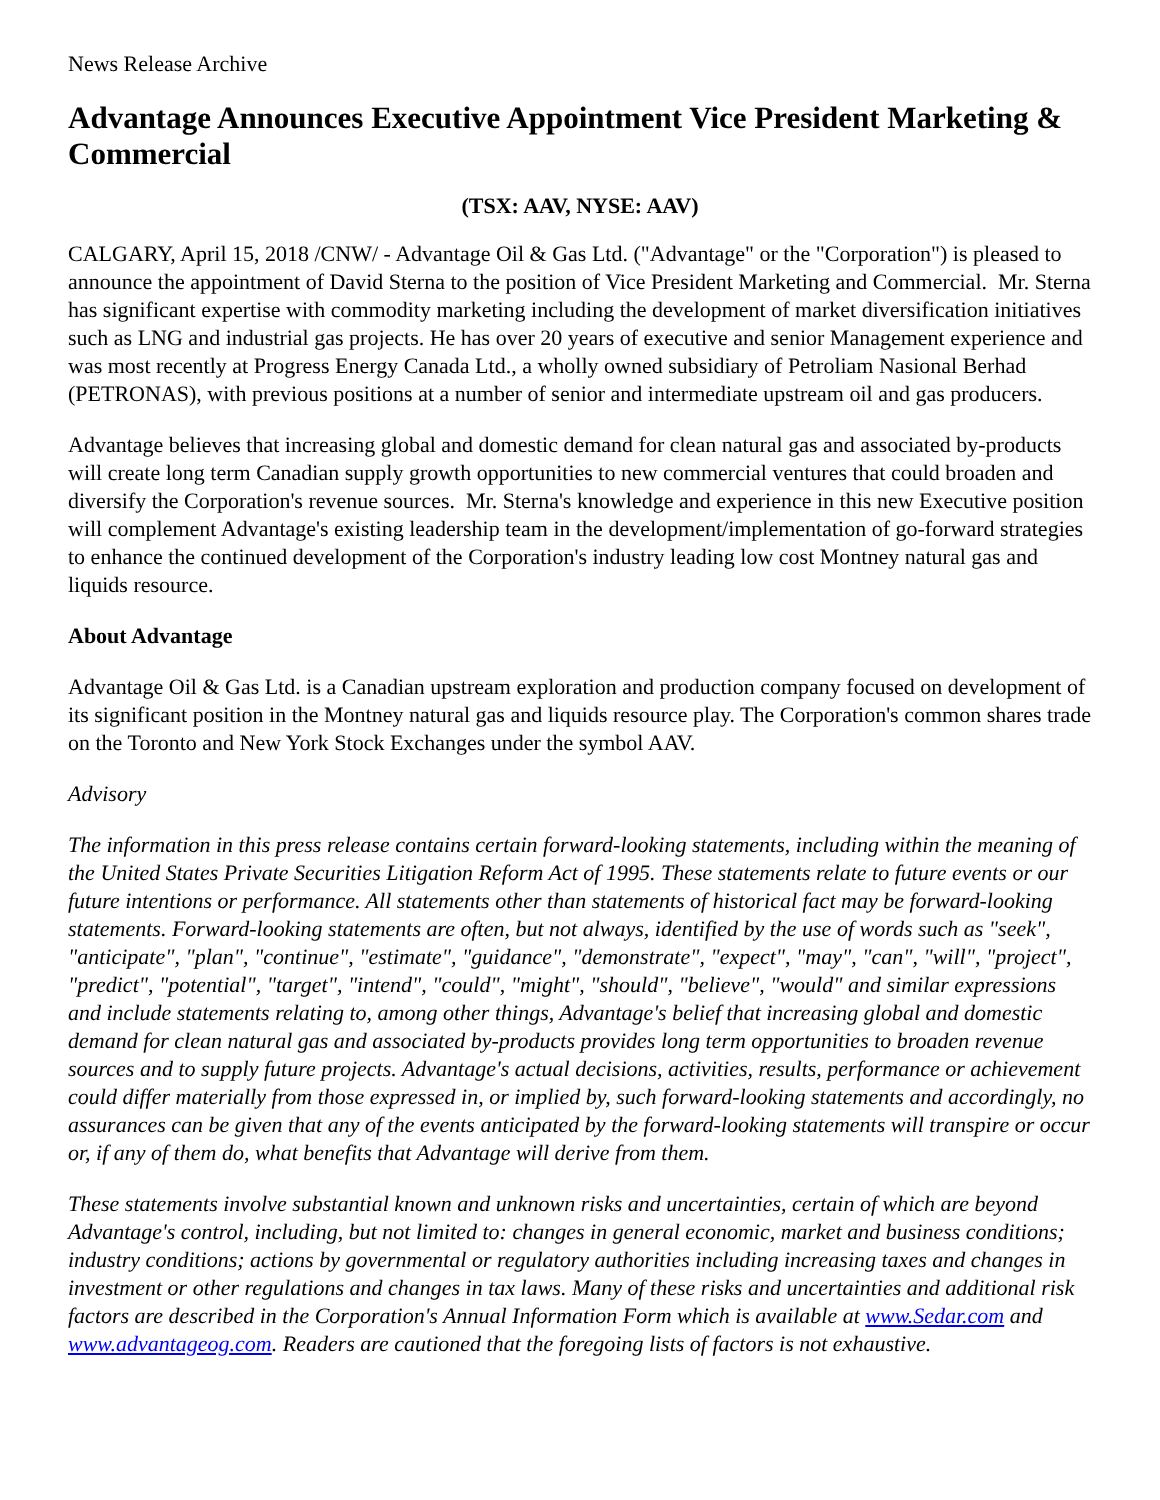News Release Archive
Advantage Announces Executive Appointment Vice President Marketing & Commercial
(TSX: AAV, NYSE: AAV)
CALGARY, April 15, 2018 /CNW/ - Advantage Oil & Gas Ltd. ("Advantage" or the "Corporation") is pleased to announce the appointment of David Sterna to the position of Vice President Marketing and Commercial. Mr. Sterna has significant expertise with commodity marketing including the development of market diversification initiatives such as LNG and industrial gas projects. He has over 20 years of executive and senior Management experience and was most recently at Progress Energy Canada Ltd., a wholly owned subsidiary of Petroliam Nasional Berhad (PETRONAS), with previous positions at a number of senior and intermediate upstream oil and gas producers.
Advantage believes that increasing global and domestic demand for clean natural gas and associated by-products will create long term Canadian supply growth opportunities to new commercial ventures that could broaden and diversify the Corporation's revenue sources. Mr. Sterna's knowledge and experience in this new Executive position will complement Advantage's existing leadership team in the development/implementation of go-forward strategies to enhance the continued development of the Corporation's industry leading low cost Montney natural gas and liquids resource.
About Advantage
Advantage Oil & Gas Ltd. is a Canadian upstream exploration and production company focused on development of its significant position in the Montney natural gas and liquids resource play. The Corporation's common shares trade on the Toronto and New York Stock Exchanges under the symbol AAV.
Advisory
The information in this press release contains certain forward-looking statements, including within the meaning of the United States Private Securities Litigation Reform Act of 1995. These statements relate to future events or our future intentions or performance. All statements other than statements of historical fact may be forward-looking statements. Forward-looking statements are often, but not always, identified by the use of words such as "seek", "anticipate", "plan", "continue", "estimate", "guidance", "demonstrate", "expect", "may", "can", "will", "project", "predict", "potential", "target", "intend", "could", "might", "should", "believe", "would" and similar expressions and include statements relating to, among other things, Advantage's belief that increasing global and domestic demand for clean natural gas and associated by-products provides long term opportunities to broaden revenue sources and to supply future projects. Advantage's actual decisions, activities, results, performance or achievement could differ materially from those expressed in, or implied by, such forward-looking statements and accordingly, no assurances can be given that any of the events anticipated by the forward-looking statements will transpire or occur or, if any of them do, what benefits that Advantage will derive from them.
These statements involve substantial known and unknown risks and uncertainties, certain of which are beyond Advantage's control, including, but not limited to: changes in general economic, market and business conditions; industry conditions; actions by governmental or regulatory authorities including increasing taxes and changes in investment or other regulations and changes in tax laws. Many of these risks and uncertainties and additional risk factors are described in the Corporation's Annual Information Form which is available at www.Sedar.com and www.advantageog.com. Readers are cautioned that the foregoing lists of factors is not exhaustive.